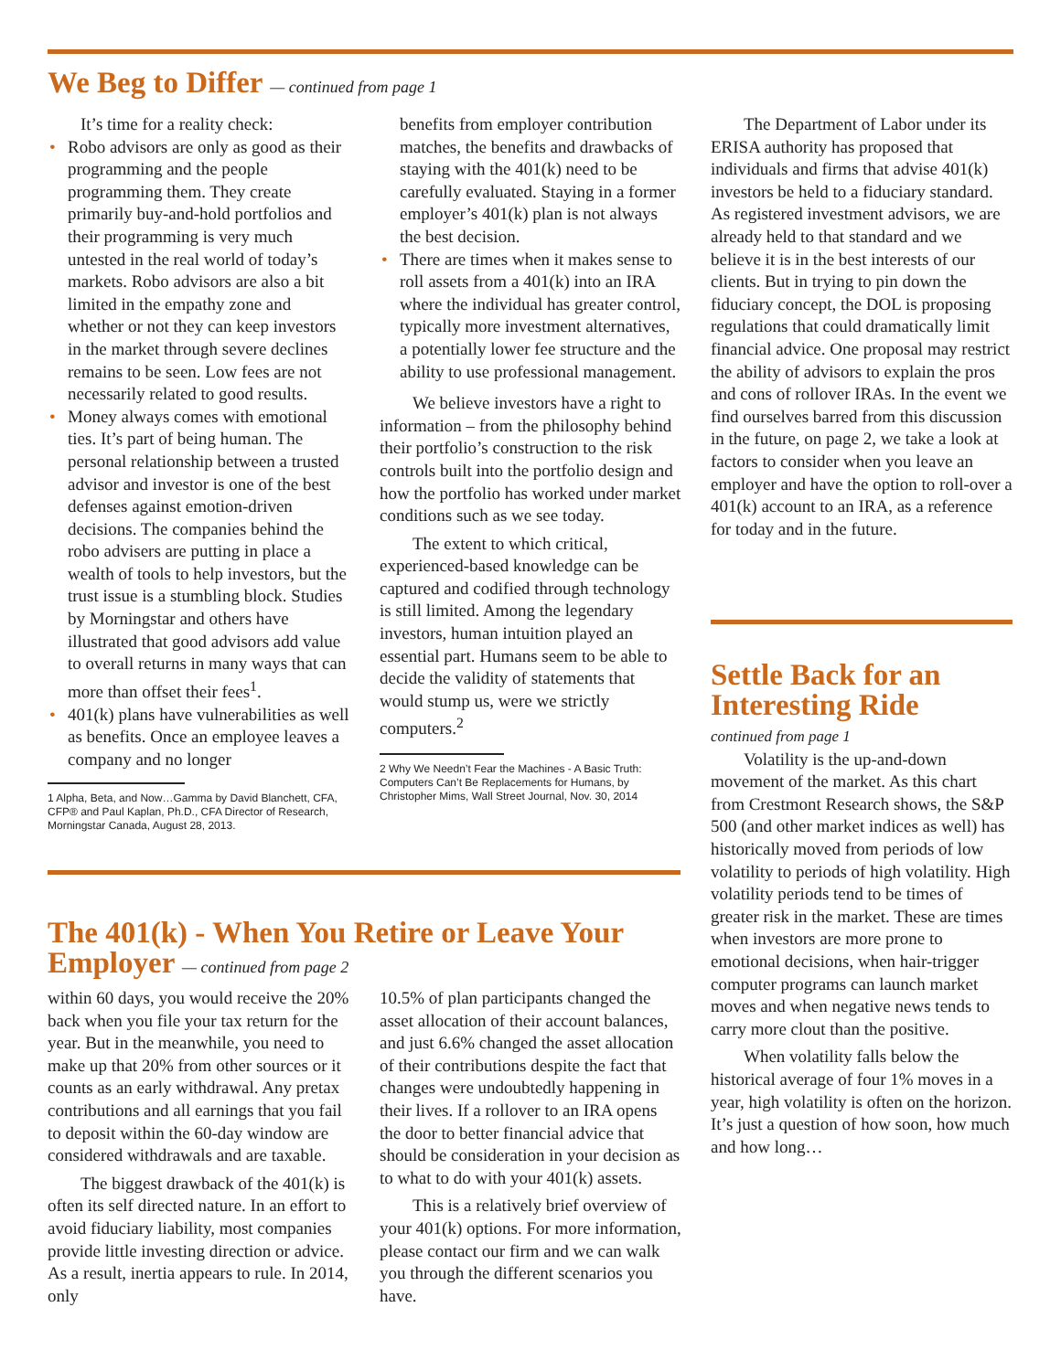We Beg to Differ — continued from page 1
It’s time for a reality check:
• Robo advisors are only as good as their programming and the people programming them. They create primarily buy-and-hold portfolios and their programming is very much untested in the real world of today’s markets. Robo advisors are also a bit limited in the empathy zone and whether or not they can keep investors in the market through severe declines remains to be seen. Low fees are not necessarily related to good results.
• Money always comes with emotional ties. It’s part of being human. The personal relationship between a trusted advisor and investor is one of the best defenses against emotion-driven decisions. The companies behind the robo advisers are putting in place a wealth of tools to help investors, but the trust issue is a stumbling block. Studies by Morningstar and others have illustrated that good advisors add value to overall returns in many ways that can more than offset their fees<sup>1</sup>.
• 401(k) plans have vulnerabilities as well as benefits. Once an employee leaves a company and no longer
1 Alpha, Beta, and Now…Gamma by David Blanchett, CFA, CFP® and Paul Kaplan, Ph.D., CFA Director of Research, Morningstar Canada, August 28, 2013.
benefits from employer contribution matches, the benefits and drawbacks of staying with the 401(k) need to be carefully evaluated. Staying in a former employer’s 401(k) plan is not always the best decision.
• There are times when it makes sense to roll assets from a 401(k) into an IRA where the individual has greater control, typically more investment alternatives, a potentially lower fee structure and the ability to use professional management.
We believe investors have a right to information – from the philosophy behind their portfolio’s construction to the risk controls built into the portfolio design and how the portfolio has worked under market conditions such as we see today.
The extent to which critical, experienced-based knowledge can be captured and codified through technology is still limited. Among the legendary investors, human intuition played an essential part. Humans seem to be able to decide the validity of statements that would stump us, were we strictly computers.<sup>2</sup>
2 Why We Needn’t Fear the Machines - A Basic Truth: Computers Can’t Be Replacements for Humans, by Christopher Mims, Wall Street Journal, Nov. 30, 2014
The Department of Labor under its ERISA authority has proposed that individuals and firms that advise 401(k) investors be held to a fiduciary standard. As registered investment advisors, we are already held to that standard and we believe it is in the best interests of our clients. But in trying to pin down the fiduciary concept, the DOL is proposing regulations that could dramatically limit financial advice. One proposal may restrict the ability of advisors to explain the pros and cons of rollover IRAs. In the event we find ourselves barred from this discussion in the future, on page 2, we take a look at factors to consider when you leave an employer and have the option to roll-over a 401(k) account to an IRA, as a reference for today and in the future.
Settle Back for an Interesting Ride
continued from page 1
Volatility is the up-and-down movement of the market. As this chart from Crestmont Research shows, the S&P 500 (and other market indices as well) has historically moved from periods of low volatility to periods of high volatility. High volatility periods tend to be times of greater risk in the market. These are times when investors are more prone to emotional decisions, when hair-trigger computer programs can launch market moves and when negative news tends to carry more clout than the positive.
When volatility falls below the historical average of four 1% moves in a year, high volatility is often on the horizon. It’s just a question of how soon, how much and how long…
The 401(k) - When You Retire or Leave Your Employer — continued from page 2
within 60 days, you would receive the 20% back when you file your tax return for the year. But in the meanwhile, you need to make up that 20% from other sources or it counts as an early withdrawal. Any pretax contributions and all earnings that you fail to deposit within the 60-day window are considered withdrawals and are taxable.
The biggest drawback of the 401(k) is often its self directed nature. In an effort to avoid fiduciary liability, most companies provide little investing direction or advice. As a result, inertia appears to rule. In 2014, only
10.5% of plan participants changed the asset allocation of their account balances, and just 6.6% changed the asset allocation of their contributions despite the fact that changes were undoubtedly happening in their lives. If a rollover to an IRA opens the door to better financial advice that should be consideration in your decision as to what to do with your 401(k) assets.
This is a relatively brief overview of your 401(k) options. For more information, please contact our firm and we can walk you through the different scenarios you have.